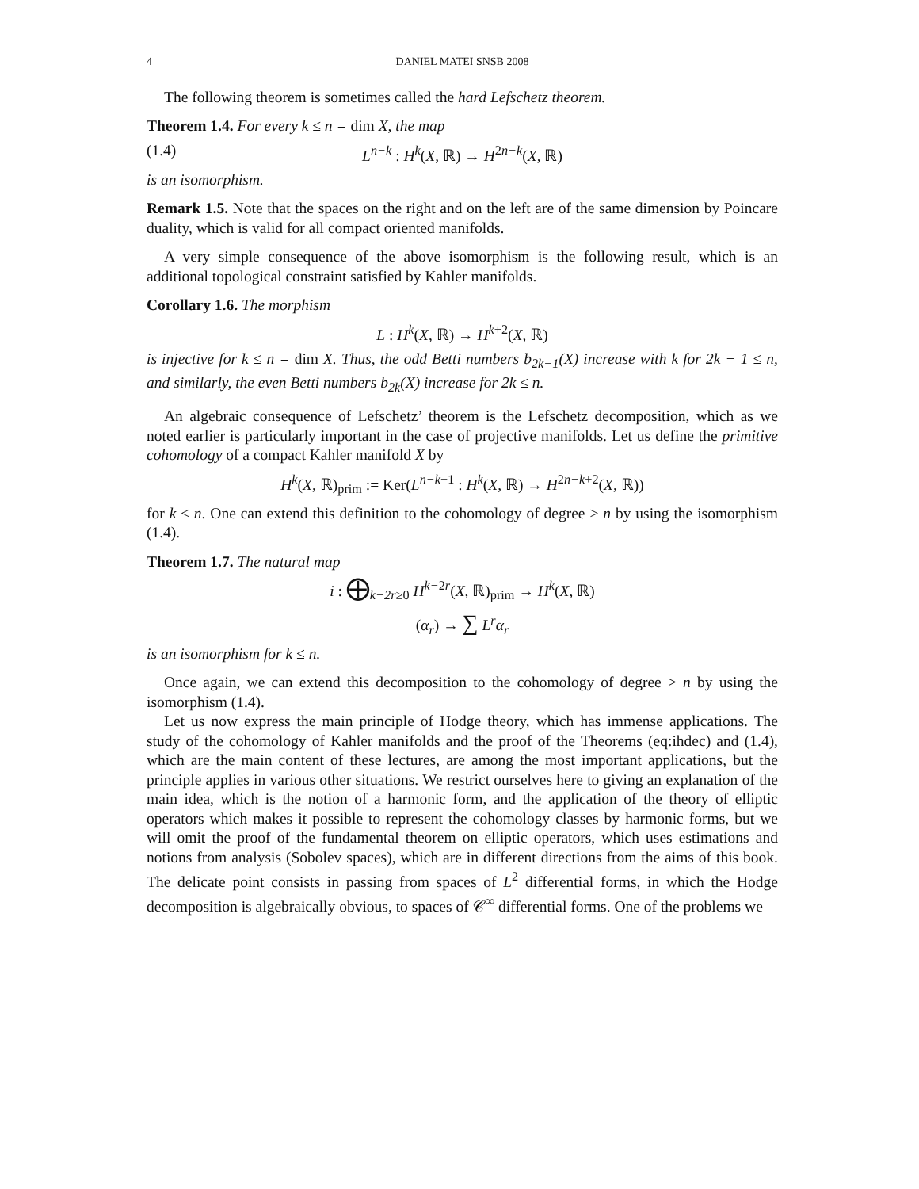4 DANIEL MATEI SNSB 2008
The following theorem is sometimes called the hard Lefschetz theorem.
Theorem 1.4. For every k ≤ n = dim X, the map
(1.4) L<sup>n−k</sup> : H<sup>k</sup>(X, ℝ) → H<sup>2n−k</sup>(X, ℝ)
is an isomorphism.
Remark 1.5. Note that the spaces on the right and on the left are of the same dimension by Poincare duality, which is valid for all compact oriented manifolds.
A very simple consequence of the above isomorphism is the following result, which is an additional topological constraint satisfied by Kahler manifolds.
Corollary 1.6. The morphism
L : H<sup>k</sup>(X, ℝ) → H<sup>k+2</sup>(X, ℝ)
is injective for k ≤ n = dim X. Thus, the odd Betti numbers b<sub>2k−1</sub>(X) increase with k for 2k − 1 ≤ n, and similarly, the even Betti numbers b<sub>2k</sub>(X) increase for 2k ≤ n.
An algebraic consequence of Lefschetz’ theorem is the Lefschetz decomposition, which as we noted earlier is particularly important in the case of projective manifolds. Let us define the primitive cohomology of a compact Kahler manifold X by
H<sup>k</sup>(X, ℝ)<sub>prim</sub> := Ker(L<sup>n−k+1</sup> : H<sup>k</sup>(X, ℝ) → H<sup>2n−k+2</sup>(X, ℝ))
for k ≤ n. One can extend this definition to the cohomology of degree > n by using the isomorphism (1.4).
Theorem 1.7. The natural map
i : ⨁<sub>k−2r≥0</sub> H<sup>k−2r</sup>(X, ℝ)<sub>prim</sub> → H<sup>k</sup>(X, ℝ)
(α<sub>r</sub>) → ∑ L<sup>r</sup>α<sub>r</sub>
is an isomorphism for k ≤ n.
Once again, we can extend this decomposition to the cohomology of degree > n by using the isomorphism (1.4).
Let us now express the main principle of Hodge theory, which has immense applications. The study of the cohomology of Kahler manifolds and the proof of the Theorems (eq:ihdec) and (1.4), which are the main content of these lectures, are among the most important applications, but the principle applies in various other situations. We restrict ourselves here to giving an explanation of the main idea, which is the notion of a harmonic form, and the application of the theory of elliptic operators which makes it possible to represent the cohomology classes by harmonic forms, but we will omit the proof of the fundamental theorem on elliptic operators, which uses estimations and notions from analysis (Sobolev spaces), which are in different directions from the aims of this book. The delicate point consists in passing from spaces of L<sup>2</sup> differential forms, in which the Hodge decomposition is algebraically obvious, to spaces of 𝒞<sup>∞</sup> differential forms. One of the problems we